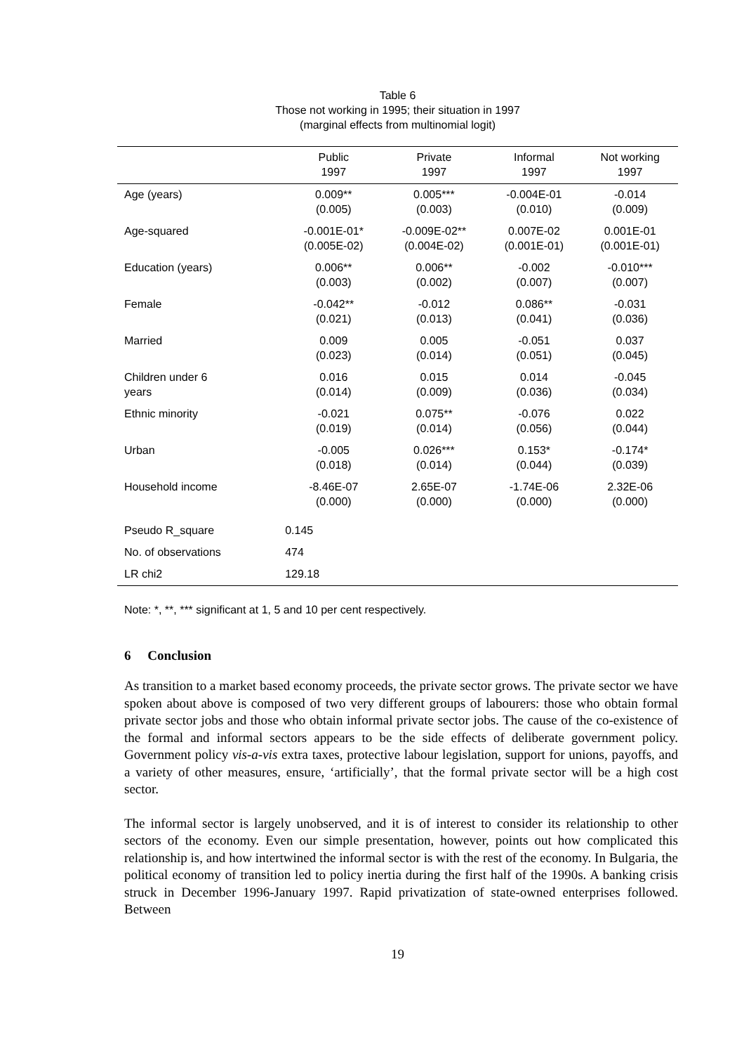Table 6
Those not working in 1995; their situation in 1997
(marginal effects from multinomial logit)
| | Public 1997 | Private 1997 | Informal 1997 | Not working 1997 |
| --- | --- | --- | --- | --- |
| Age (years) | 0.009** (0.005) | 0.005*** (0.003) | -0.004E-01 (0.010) | -0.014 (0.009) |
| Age-squared | -0.001E-01* (0.005E-02) | -0.009E-02** (0.004E-02) | 0.007E-02 (0.001E-01) | 0.001E-01 (0.001E-01) |
| Education (years) | 0.006** (0.003) | 0.006** (0.002) | -0.002 (0.007) | -0.010*** (0.007) |
| Female | -0.042** (0.021) | -0.012 (0.013) | 0.086** (0.041) | -0.031 (0.036) |
| Married | 0.009 (0.023) | 0.005 (0.014) | -0.051 (0.051) | 0.037 (0.045) |
| Children under 6 years | 0.016 (0.014) | 0.015 (0.009) | 0.014 (0.036) | -0.045 (0.034) |
| Ethnic minority | -0.021 (0.019) | 0.075** (0.014) | -0.076 (0.056) | 0.022 (0.044) |
| Urban | -0.005 (0.018) | 0.026*** (0.014) | 0.153* (0.044) | -0.174* (0.039) |
| Household income | -8.46E-07 (0.000) | 2.65E-07 (0.000) | -1.74E-06 (0.000) | 2.32E-06 (0.000) |
| Pseudo R_square | 0.145 | | | |
| No. of observations | 474 | | | |
| LR chi2 | 129.18 | | | |
Note: *, **, *** significant at 1, 5 and 10 per cent respectively.
6 Conclusion
As transition to a market based economy proceeds, the private sector grows. The private sector we have spoken about above is composed of two very different groups of labourers: those who obtain formal private sector jobs and those who obtain informal private sector jobs. The cause of the co-existence of the formal and informal sectors appears to be the side effects of deliberate government policy. Government policy vis-a-vis extra taxes, protective labour legislation, support for unions, payoffs, and a variety of other measures, ensure, ‘artificially’, that the formal private sector will be a high cost sector.
The informal sector is largely unobserved, and it is of interest to consider its relationship to other sectors of the economy. Even our simple presentation, however, points out how complicated this relationship is, and how intertwined the informal sector is with the rest of the economy. In Bulgaria, the political economy of transition led to policy inertia during the first half of the 1990s. A banking crisis struck in December 1996-January 1997. Rapid privatization of state-owned enterprises followed. Between
19